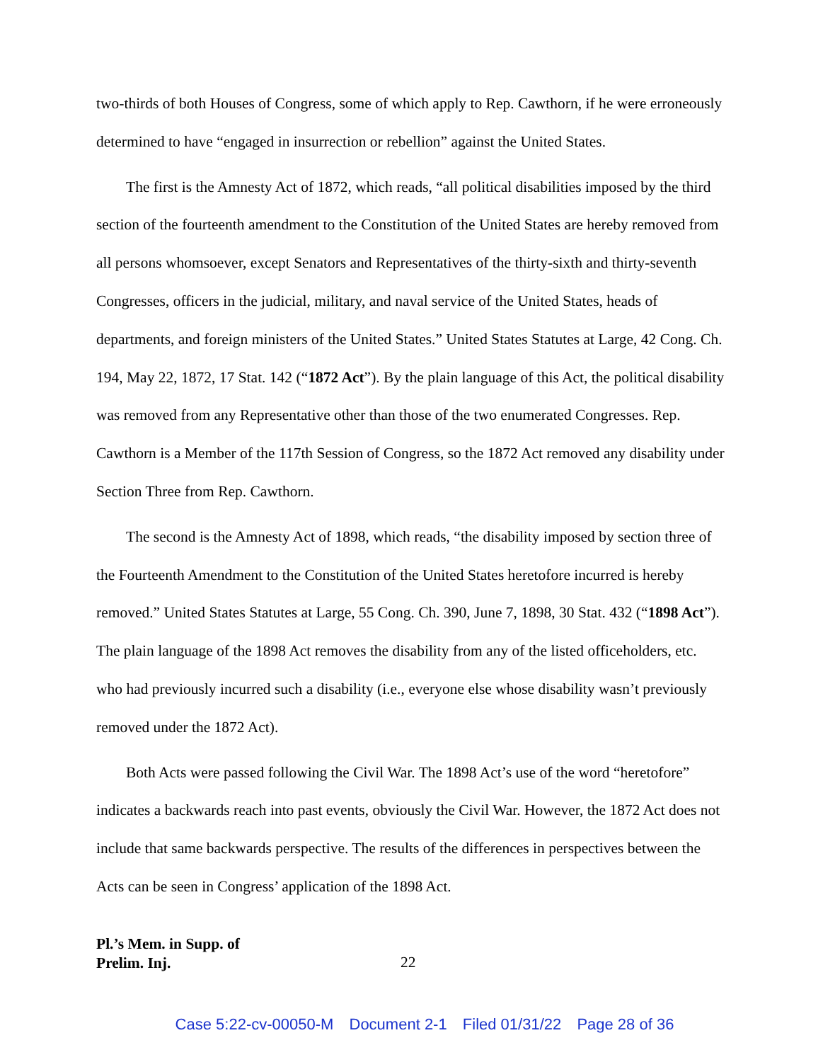two-thirds of both Houses of Congress, some of which apply to Rep. Cawthorn, if he were erroneously determined to have “engaged in insurrection or rebellion” against the United States.
The first is the Amnesty Act of 1872, which reads, “all political disabilities imposed by the third section of the fourteenth amendment to the Constitution of the United States are hereby removed from all persons whomsoever, except Senators and Representatives of the thirty-sixth and thirty-seventh Congresses, officers in the judicial, military, and naval service of the United States, heads of departments, and foreign ministers of the United States.” United States Statutes at Large, 42 Cong. Ch. 194, May 22, 1872, 17 Stat. 142 (“1872 Act”). By the plain language of this Act, the political disability was removed from any Representative other than those of the two enumerated Congresses. Rep. Cawthorn is a Member of the 117th Session of Congress, so the 1872 Act removed any disability under Section Three from Rep. Cawthorn.
The second is the Amnesty Act of 1898, which reads, “the disability imposed by section three of the Fourteenth Amendment to the Constitution of the United States heretofore incurred is hereby removed.” United States Statutes at Large, 55 Cong. Ch. 390, June 7, 1898, 30 Stat. 432 (“1898 Act”). The plain language of the 1898 Act removes the disability from any of the listed officeholders, etc. who had previously incurred such a disability (i.e., everyone else whose disability wasn’t previously removed under the 1872 Act).
Both Acts were passed following the Civil War. The 1898 Act’s use of the word “heretofore” indicates a backwards reach into past events, obviously the Civil War. However, the 1872 Act does not include that same backwards perspective. The results of the differences in perspectives between the Acts can be seen in Congress’ application of the 1898 Act.
Pl.’s Mem. in Supp. of
Prelim. Inj.
22
Case 5:22-cv-00050-M Document 2-1 Filed 01/31/22 Page 28 of 36